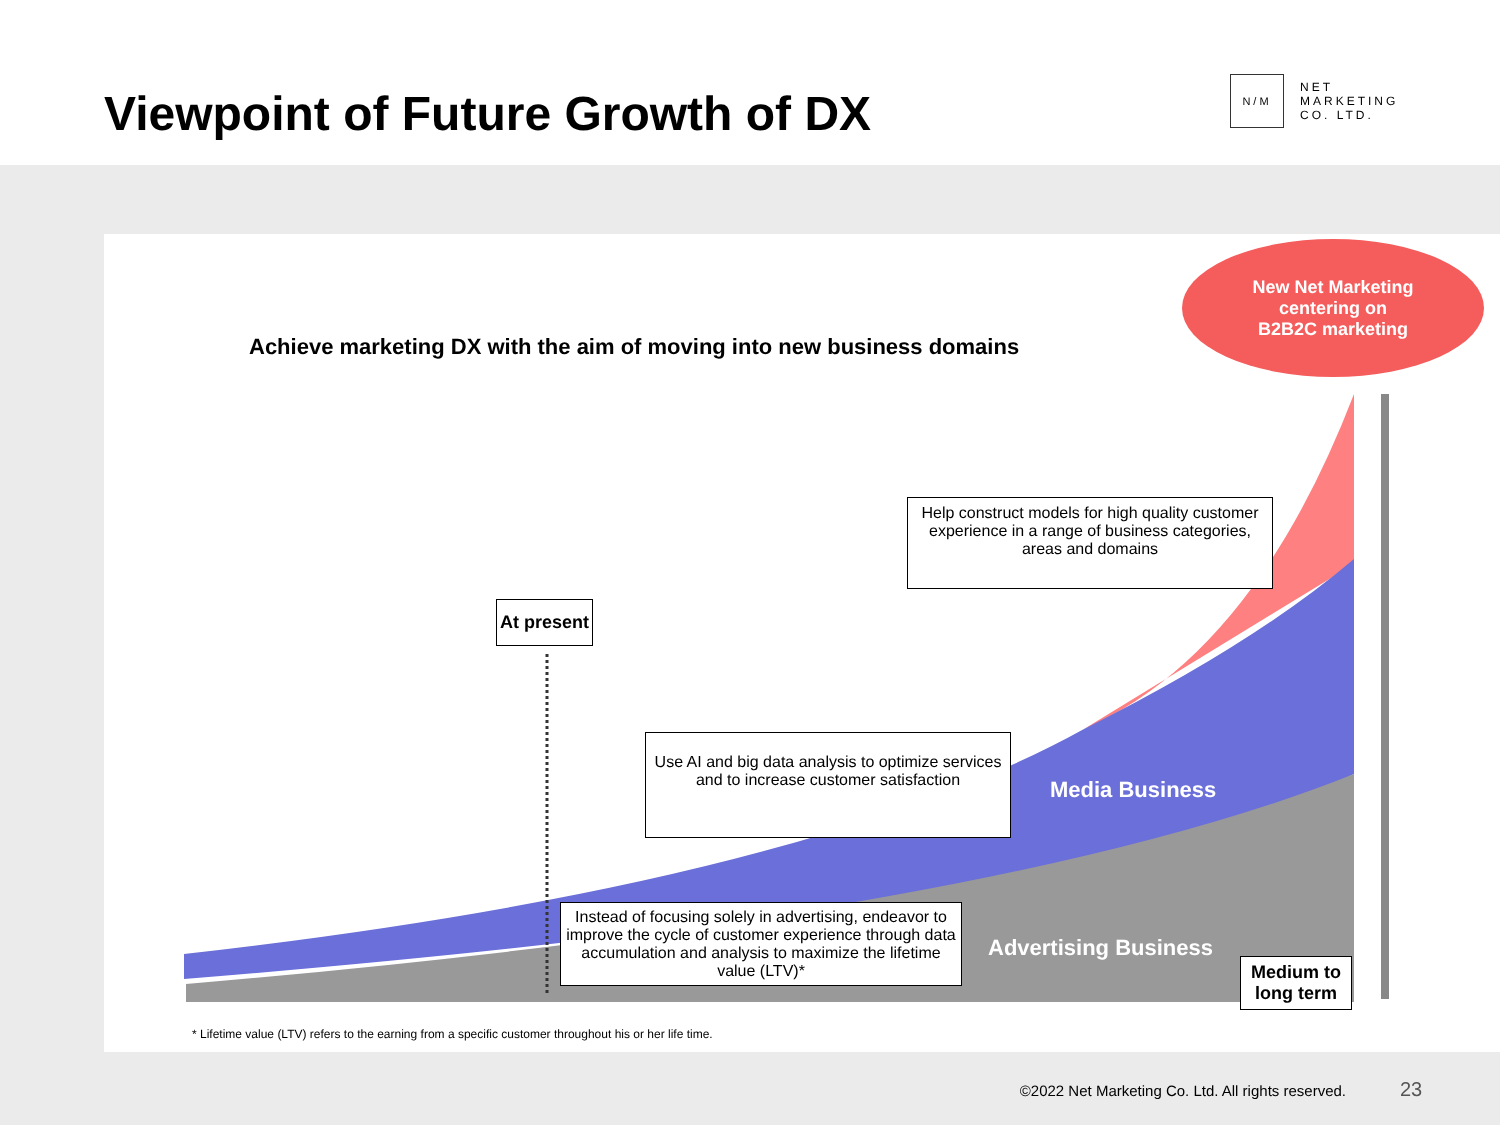Viewpoint of Future Growth of DX
N/M
NET
MARKETING
CO. LTD.
Achieve marketing DX with the aim of moving into new business domains
New Net Marketing
centering on
B2B2C marketing
Help construct models for high quality customer experience in a range of business categories, areas and domains
At present
Use AI and big data analysis to optimize services and to increase customer satisfaction
Media Business
Instead of focusing solely in advertising, endeavor to improve the cycle of customer experience through data accumulation and analysis to maximize the lifetime value (LTV)*
Advertising Business
Medium to
long term
* Lifetime value (LTV) refers to the earning from a specific customer throughout his or her life time.
©2022 Net Marketing Co. Ltd. All rights reserved.
23